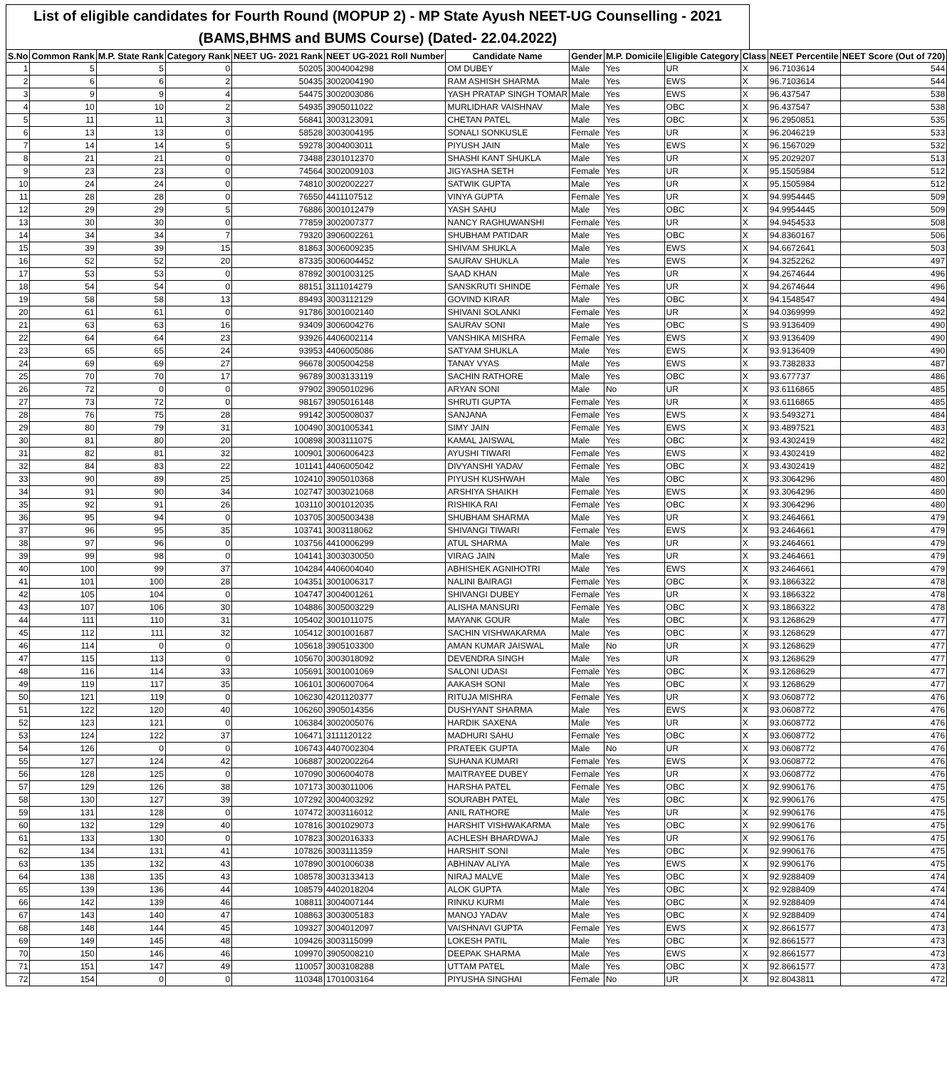List of eligible candidates for Fourth Round (MOPUP 2) - MP State Ayush NEET-UG Counselling - 2021
(BAMS,BHMS and BUMS Course) (Dated- 22.04.2022)
| S.No | Common Rank | M.P. State Rank | Category Rank | NEET UG- 2021 Rank | NEET UG-2021 Roll Number | Candidate Name | Gender | M.P. Domicile | Eligible Category | Class | NEET Percentile | NEET Score (Out of 720) |
| --- | --- | --- | --- | --- | --- | --- | --- | --- | --- | --- | --- | --- |
| 1 | 5 | 5 | 0 | 50205 | 3004004298 | OM DUBEY | Male | Yes | UR | X | 96.7103614 | 544 |
| 2 | 6 | 6 | 2 | 50435 | 3002004190 | RAM ASHISH SHARMA | Male | Yes | EWS | X | 96.7103614 | 544 |
| 3 | 9 | 9 | 4 | 54475 | 3002003086 | YASH PRATAP SINGH TOMAR | Male | Yes | EWS | X | 96.437547 | 538 |
| 4 | 10 | 10 | 2 | 54935 | 3905011022 | MURLIDHAR VAISHNAV | Male | Yes | OBC | X | 96.437547 | 538 |
| 5 | 11 | 11 | 3 | 56841 | 3003123091 | CHETAN PATEL | Male | Yes | OBC | X | 96.2950851 | 535 |
| 6 | 13 | 13 | 0 | 58528 | 3003004195 | SONALI SONKUSLE | Female | Yes | UR | X | 96.2046219 | 533 |
| 7 | 14 | 14 | 5 | 59278 | 3004003011 | PIYUSH JAIN | Male | Yes | EWS | X | 96.1567029 | 532 |
| 8 | 21 | 21 | 0 | 73488 | 2301012370 | SHASHI KANT SHUKLA | Male | Yes | UR | X | 95.2029207 | 513 |
| 9 | 23 | 23 | 0 | 74564 | 3002009103 | JIGYASHA SETH | Female | Yes | UR | X | 95.1505984 | 512 |
| 10 | 24 | 24 | 0 | 74810 | 3002002227 | SATWIK GUPTA | Male | Yes | UR | X | 95.1505984 | 512 |
| 11 | 28 | 28 | 0 | 76550 | 4411107512 | VINYA GUPTA | Female | Yes | UR | X | 94.9954445 | 509 |
| 12 | 29 | 29 | 5 | 76886 | 3001012479 | YASH SAHU | Male | Yes | OBC | X | 94.9954445 | 509 |
| 13 | 30 | 30 | 0 | 77859 | 3002007377 | NANCY RAGHUWANSHI | Female | Yes | UR | X | 94.9454533 | 508 |
| 14 | 34 | 34 | 7 | 79320 | 3906002261 | SHUBHAM PATIDAR | Male | Yes | OBC | X | 94.8360167 | 506 |
| 15 | 39 | 39 | 15 | 81863 | 3006009235 | SHIVAM SHUKLA | Male | Yes | EWS | X | 94.6672641 | 503 |
| 16 | 52 | 52 | 20 | 87335 | 3006004452 | SAURAV SHUKLA | Male | Yes | EWS | X | 94.3252262 | 497 |
| 17 | 53 | 53 | 0 | 87892 | 3001003125 | SAAD KHAN | Male | Yes | UR | X | 94.2674644 | 496 |
| 18 | 54 | 54 | 0 | 88151 | 3111014279 | SANSKRUTI SHINDE | Female | Yes | UR | X | 94.2674644 | 496 |
| 19 | 58 | 58 | 13 | 89493 | 3003112129 | GOVIND KIRAR | Male | Yes | OBC | X | 94.1548547 | 494 |
| 20 | 61 | 61 | 0 | 91786 | 3001002140 | SHIVANI SOLANKI | Female | Yes | UR | X | 94.0369999 | 492 |
| 21 | 63 | 63 | 16 | 93409 | 3006004276 | SAURAV SONI | Male | Yes | OBC | S | 93.9136409 | 490 |
| 22 | 64 | 64 | 23 | 93926 | 4406002114 | VANSHIKA MISHRA | Female | Yes | EWS | X | 93.9136409 | 490 |
| 23 | 65 | 65 | 24 | 93953 | 4406005086 | SATYAM SHUKLA | Male | Yes | EWS | X | 93.9136409 | 490 |
| 24 | 69 | 69 | 27 | 96678 | 3005004258 | TANAY VYAS | Male | Yes | EWS | X | 93.7382833 | 487 |
| 25 | 70 | 70 | 17 | 96789 | 3003133119 | SACHIN RATHORE | Male | Yes | OBC | X | 93.677737 | 486 |
| 26 | 72 | 0 | 0 | 97902 | 3905010296 | ARYAN SONI | Male | No | UR | X | 93.6116865 | 485 |
| 27 | 73 | 72 | 0 | 98167 | 3905016148 | SHRUTI GUPTA | Female | Yes | UR | X | 93.6116865 | 485 |
| 28 | 76 | 75 | 28 | 99142 | 3005008037 | SANJANA | Female | Yes | EWS | X | 93.5493271 | 484 |
| 29 | 80 | 79 | 31 | 100490 | 3001005341 | SIMY JAIN | Female | Yes | EWS | X | 93.4897521 | 483 |
| 30 | 81 | 80 | 20 | 100898 | 3003111075 | KAMAL JAISWAL | Male | Yes | OBC | X | 93.4302419 | 482 |
| 31 | 82 | 81 | 32 | 100901 | 3006006423 | AYUSHI TIWARI | Female | Yes | EWS | X | 93.4302419 | 482 |
| 32 | 84 | 83 | 22 | 101141 | 4406005042 | DIVYANSHI YADAV | Female | Yes | OBC | X | 93.4302419 | 482 |
| 33 | 90 | 89 | 25 | 102410 | 3905010368 | PIYUSH KUSHWAH | Male | Yes | OBC | X | 93.3064296 | 480 |
| 34 | 91 | 90 | 34 | 102747 | 3003021068 | ARSHIYA SHAIKH | Female | Yes | EWS | X | 93.3064296 | 480 |
| 35 | 92 | 91 | 26 | 103110 | 3001012035 | RISHIKA RAI | Female | Yes | OBC | X | 93.3064296 | 480 |
| 36 | 95 | 94 | 0 | 103705 | 3005003438 | SHUBHAM SHARMA | Male | Yes | UR | X | 93.2464661 | 479 |
| 37 | 96 | 95 | 35 | 103741 | 3003118062 | SHIVANGI TIWARI | Female | Yes | EWS | X | 93.2464661 | 479 |
| 38 | 97 | 96 | 0 | 103756 | 4410006299 | ATUL SHARMA | Male | Yes | UR | X | 93.2464661 | 479 |
| 39 | 99 | 98 | 0 | 104141 | 3003030050 | VIRAG JAIN | Male | Yes | UR | X | 93.2464661 | 479 |
| 40 | 100 | 99 | 37 | 104284 | 4406004040 | ABHISHEK AGNIHOTRI | Male | Yes | EWS | X | 93.2464661 | 479 |
| 41 | 101 | 100 | 28 | 104351 | 3001006317 | NALINI BAIRAGI | Female | Yes | OBC | X | 93.1866322 | 478 |
| 42 | 105 | 104 | 0 | 104747 | 3004001261 | SHIVANGI DUBEY | Female | Yes | UR | X | 93.1866322 | 478 |
| 43 | 107 | 106 | 30 | 104886 | 3005003229 | ALISHA MANSURI | Female | Yes | OBC | X | 93.1866322 | 478 |
| 44 | 111 | 110 | 31 | 105402 | 3001011075 | MAYANK GOUR | Male | Yes | OBC | X | 93.1268629 | 477 |
| 45 | 112 | 111 | 32 | 105412 | 3001001687 | SACHIN VISHWAKARMA | Male | Yes | OBC | X | 93.1268629 | 477 |
| 46 | 114 | 0 | 0 | 105618 | 3905103300 | AMAN KUMAR JAISWAL | Male | No | UR | X | 93.1268629 | 477 |
| 47 | 115 | 113 | 0 | 105670 | 3003018092 | DEVENDRA SINGH | Male | Yes | UR | X | 93.1268629 | 477 |
| 48 | 116 | 114 | 33 | 105691 | 3001001069 | SALONI UDASI | Female | Yes | OBC | X | 93.1268629 | 477 |
| 49 | 119 | 117 | 35 | 106101 | 3006007064 | AAKASH SONI | Male | Yes | OBC | X | 93.1268629 | 477 |
| 50 | 121 | 119 | 0 | 106230 | 4201120377 | RITUJA MISHRA | Female | Yes | UR | X | 93.0608772 | 476 |
| 51 | 122 | 120 | 40 | 106260 | 3905014356 | DUSHYANT SHARMA | Male | Yes | EWS | X | 93.0608772 | 476 |
| 52 | 123 | 121 | 0 | 106384 | 3002005076 | HARDIK SAXENA | Male | Yes | UR | X | 93.0608772 | 476 |
| 53 | 124 | 122 | 37 | 106471 | 3111120122 | MADHURI SAHU | Female | Yes | OBC | X | 93.0608772 | 476 |
| 54 | 126 | 0 | 0 | 106743 | 4407002304 | PRATEEK GUPTA | Male | No | UR | X | 93.0608772 | 476 |
| 55 | 127 | 124 | 42 | 106887 | 3002002264 | SUHANA KUMARI | Female | Yes | EWS | X | 93.0608772 | 476 |
| 56 | 128 | 125 | 0 | 107090 | 3006004078 | MAITRAYEE DUBEY | Female | Yes | UR | X | 93.0608772 | 476 |
| 57 | 129 | 126 | 38 | 107173 | 3003011006 | HARSHA PATEL | Female | Yes | OBC | X | 92.9906176 | 475 |
| 58 | 130 | 127 | 39 | 107292 | 3004003292 | SOURABH PATEL | Male | Yes | OBC | X | 92.9906176 | 475 |
| 59 | 131 | 128 | 0 | 107472 | 3003116012 | ANIL RATHORE | Male | Yes | UR | X | 92.9906176 | 475 |
| 60 | 132 | 129 | 40 | 107816 | 3001029073 | HARSHIT VISHWAKARMA | Male | Yes | OBC | X | 92.9906176 | 475 |
| 61 | 133 | 130 | 0 | 107823 | 3002016333 | ACHLESH BHARDWAJ | Male | Yes | UR | X | 92.9906176 | 475 |
| 62 | 134 | 131 | 41 | 107826 | 3003111359 | HARSHIT SONI | Male | Yes | OBC | X | 92.9906176 | 475 |
| 63 | 135 | 132 | 43 | 107890 | 3001006038 | ABHINAV ALIYA | Male | Yes | EWS | X | 92.9906176 | 475 |
| 64 | 138 | 135 | 43 | 108578 | 3003133413 | NIRAJ MALVE | Male | Yes | OBC | X | 92.9288409 | 474 |
| 65 | 139 | 136 | 44 | 108579 | 4402018204 | ALOK GUPTA | Male | Yes | OBC | X | 92.9288409 | 474 |
| 66 | 142 | 139 | 46 | 108811 | 3004007144 | RINKU KURMI | Male | Yes | OBC | X | 92.9288409 | 474 |
| 67 | 143 | 140 | 47 | 108863 | 3003005183 | MANOJ YADAV | Male | Yes | OBC | X | 92.9288409 | 474 |
| 68 | 148 | 144 | 45 | 109327 | 3004012097 | VAISHNAVI GUPTA | Female | Yes | EWS | X | 92.8661577 | 473 |
| 69 | 149 | 145 | 48 | 109426 | 3003115099 | LOKESH PATIL | Male | Yes | OBC | X | 92.8661577 | 473 |
| 70 | 150 | 146 | 46 | 109970 | 3905008210 | DEEPAK SHARMA | Male | Yes | EWS | X | 92.8661577 | 473 |
| 71 | 151 | 147 | 49 | 110057 | 3003108288 | UTTAM PATEL | Male | Yes | OBC | X | 92.8661577 | 473 |
| 72 | 154 | 0 | 0 | 110348 | 1701003164 | PIYUSHA SINGHAI | Female | No | UR | X | 92.8043811 | 472 |